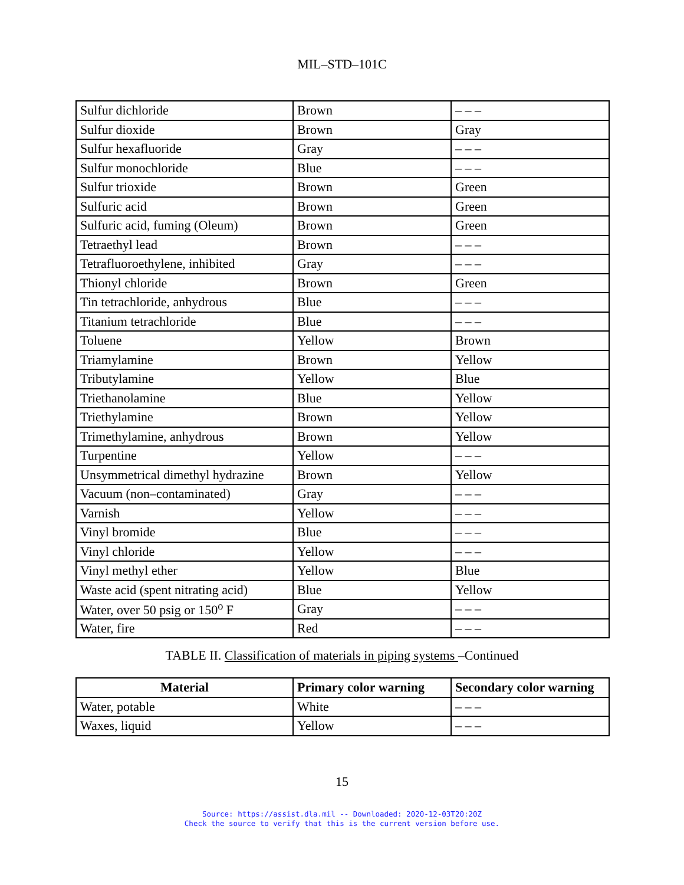MIL–STD–101C
| Sulfur dichloride | Brown | – – – |
| Sulfur dioxide | Brown | Gray |
| Sulfur hexafluoride | Gray | – – – |
| Sulfur monochloride | Blue | – – – |
| Sulfur trioxide | Brown | Green |
| Sulfuric acid | Brown | Green |
| Sulfuric acid, fuming (Oleum) | Brown | Green |
| Tetraethyl lead | Brown | – – – |
| Tetrafluoroethylene, inhibited | Gray | – – – |
| Thionyl chloride | Brown | Green |
| Tin tetrachloride, anhydrous | Blue | – – – |
| Titanium tetrachloride | Blue | – – – |
| Toluene | Yellow | Brown |
| Triamylamine | Brown | Yellow |
| Tributylamine | Yellow | Blue |
| Triethanolamine | Blue | Yellow |
| Triethylamine | Brown | Yellow |
| Trimethylamine, anhydrous | Brown | Yellow |
| Turpentine | Yellow | – – – |
| Unsymmetrical dimethyl hydrazine | Brown | Yellow |
| Vacuum (non–contaminated) | Gray | – – – |
| Varnish | Yellow | – – – |
| Vinyl bromide | Blue | – – – |
| Vinyl chloride | Yellow | – – – |
| Vinyl methyl ether | Yellow | Blue |
| Waste acid (spent nitrating acid) | Blue | Yellow |
| Water, over 50 psig or 150<sup>o</sup> F | Gray | – – – |
| Water, fire | Red | – – – |
TABLE II. Classification of materials in piping systems –Continued
| Material | Primary color warning | Secondary color warning |
| --- | --- | --- |
| Water, potable | White | – – – |
| Waxes, liquid | Yellow | – – – |
15
Source: https://assist.dla.mil -- Downloaded: 2020-12-03T20:20Z
Check the source to verify that this is the current version before use.